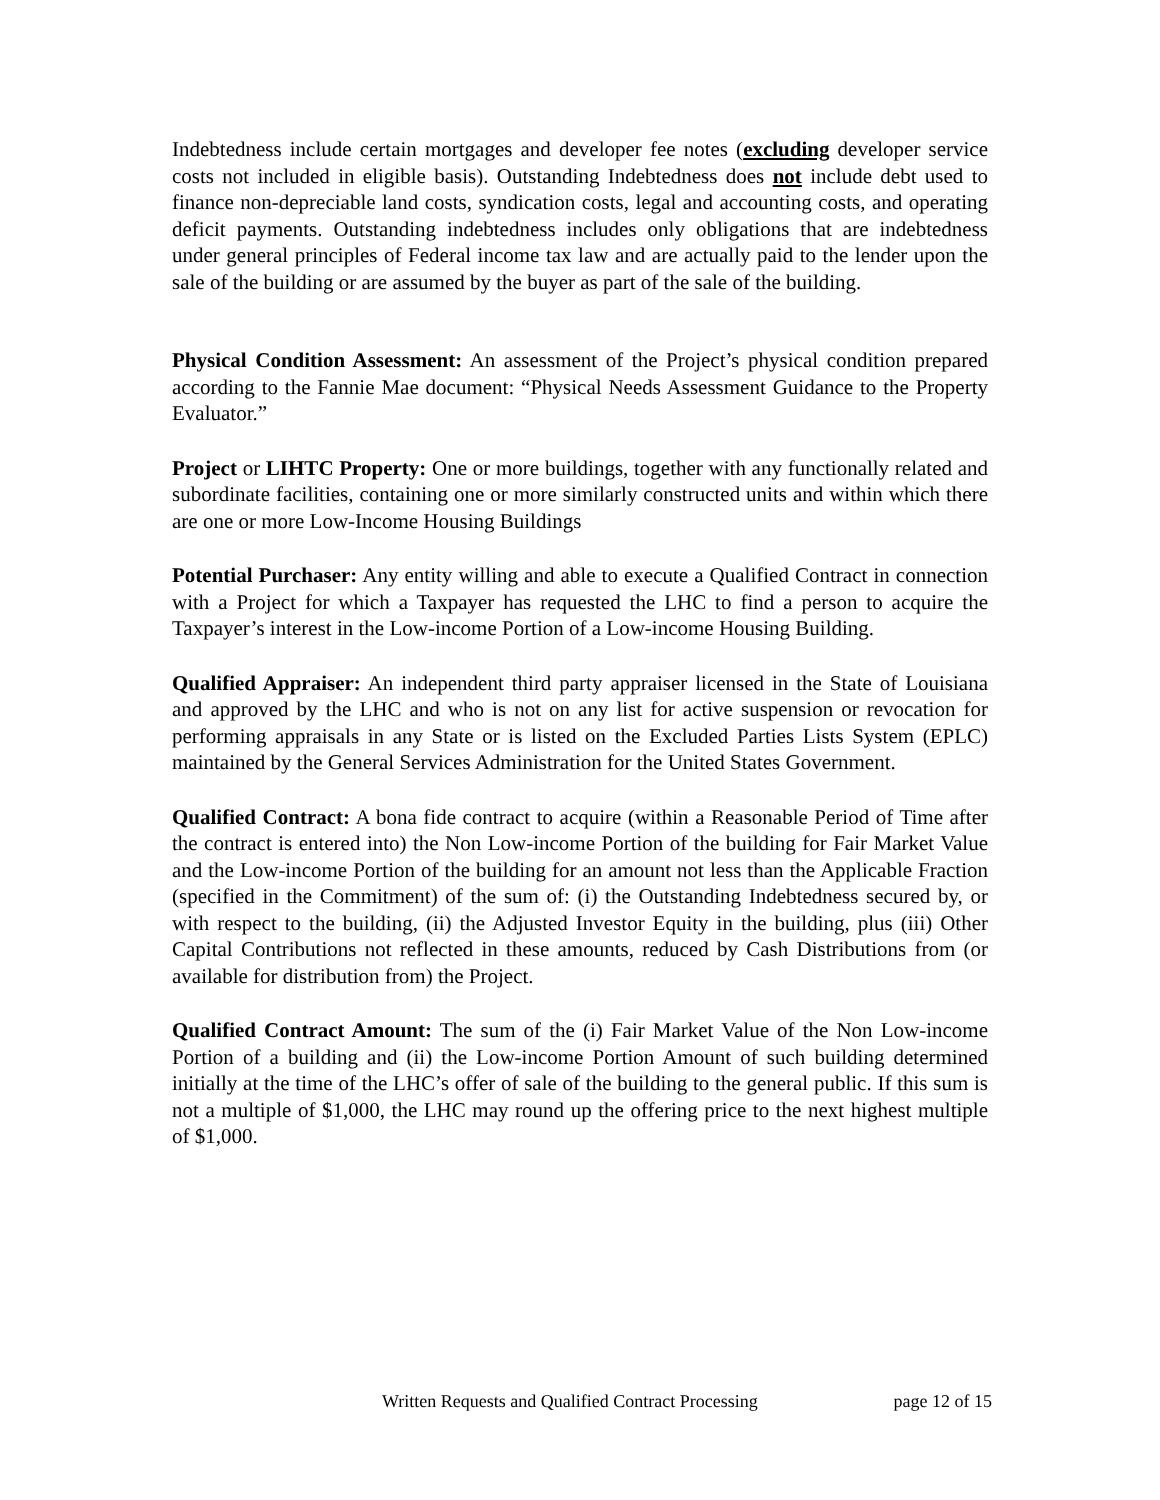Indebtedness include certain mortgages and developer fee notes (excluding developer service costs not included in eligible basis). Outstanding Indebtedness does not include debt used to finance non-depreciable land costs, syndication costs, legal and accounting costs, and operating deficit payments. Outstanding indebtedness includes only obligations that are indebtedness under general principles of Federal income tax law and are actually paid to the lender upon the sale of the building or are assumed by the buyer as part of the sale of the building.
Physical Condition Assessment: An assessment of the Project’s physical condition prepared according to the Fannie Mae document: “Physical Needs Assessment Guidance to the Property Evaluator.”
Project or LIHTC Property: One or more buildings, together with any functionally related and subordinate facilities, containing one or more similarly constructed units and within which there are one or more Low-Income Housing Buildings
Potential Purchaser: Any entity willing and able to execute a Qualified Contract in connection with a Project for which a Taxpayer has requested the LHC to find a person to acquire the Taxpayer’s interest in the Low-income Portion of a Low-income Housing Building.
Qualified Appraiser: An independent third party appraiser licensed in the State of Louisiana and approved by the LHC and who is not on any list for active suspension or revocation for performing appraisals in any State or is listed on the Excluded Parties Lists System (EPLC) maintained by the General Services Administration for the United States Government.
Qualified Contract: A bona fide contract to acquire (within a Reasonable Period of Time after the contract is entered into) the Non Low-income Portion of the building for Fair Market Value and the Low-income Portion of the building for an amount not less than the Applicable Fraction (specified in the Commitment) of the sum of: (i) the Outstanding Indebtedness secured by, or with respect to the building, (ii) the Adjusted Investor Equity in the building, plus (iii) Other Capital Contributions not reflected in these amounts, reduced by Cash Distributions from (or available for distribution from) the Project.
Qualified Contract Amount: The sum of the (i) Fair Market Value of the Non Low-income Portion of a building and (ii) the Low-income Portion Amount of such building determined initially at the time of the LHC’s offer of sale of the building to the general public. If this sum is not a multiple of $1,000, the LHC may round up the offering price to the next highest multiple of $1,000.
Written Requests and Qualified Contract Processing page 12 of 15